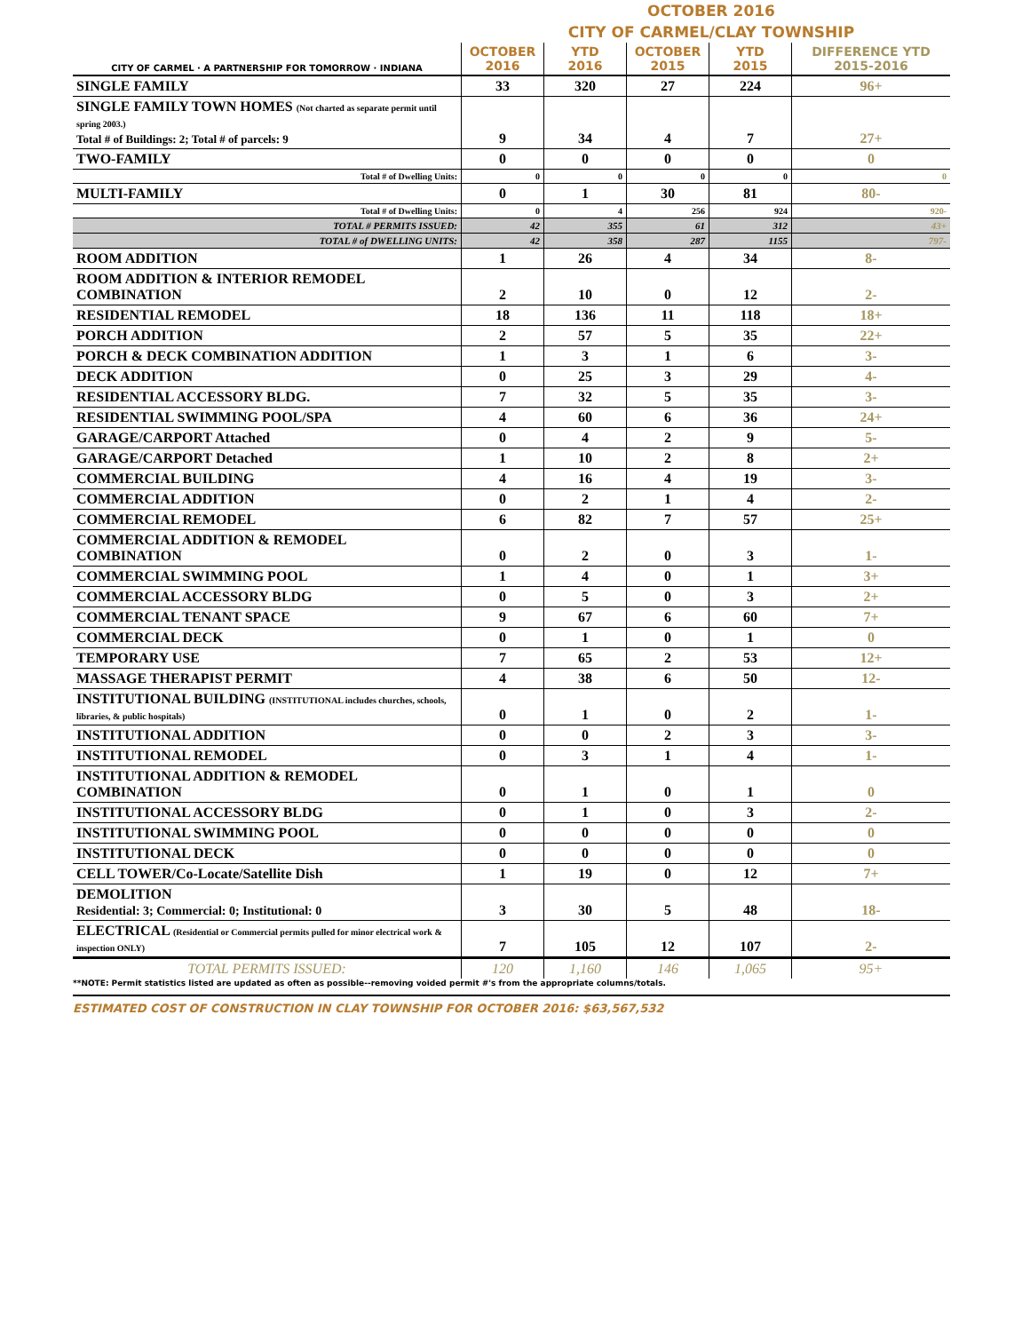OCTOBER 2016
CITY OF CARMEL/CLAY TOWNSHIP
| CITY OF CARMEL · A PARTNERSHIP FOR TOMORROW · INDIANA | OCTOBER 2016 | YTD 2016 | OCTOBER 2015 | YTD 2015 | DIFFERENCE YTD 2015-2016 |
| --- | --- | --- | --- | --- | --- |
| SINGLE FAMILY | 33 | 320 | 27 | 224 | 96+ |
| SINGLE FAMILY TOWN HOMES (Not charted as separate permit until spring 2003.) Total # of Buildings: 2; Total # of parcels: 9 | 9 | 34 | 4 | 7 | 27+ |
| TWO-FAMILY | 0 | 0 | 0 | 0 | 0 |
| Total # of Dwelling Units: | 0 | 0 | 0 | 0 | 0 |
| MULTI-FAMILY | 0 | 1 | 30 | 81 | 80- |
| Total # of Dwelling Units: | 0 | 4 | 256 | 924 | 920- |
| TOTAL # PERMITS ISSUED: | 42 | 355 | 61 | 312 | 43+ |
| TOTAL # of DWELLING UNITS: | 42 | 358 | 287 | 1155 | 797- |
| ROOM ADDITION | 1 | 26 | 4 | 34 | 8- |
| ROOM ADDITION & INTERIOR REMODEL COMBINATION | 2 | 10 | 0 | 12 | 2- |
| RESIDENTIAL REMODEL | 18 | 136 | 11 | 118 | 18+ |
| PORCH ADDITION | 2 | 57 | 5 | 35 | 22+ |
| PORCH & DECK COMBINATION ADDITION | 1 | 3 | 1 | 6 | 3- |
| DECK ADDITION | 0 | 25 | 3 | 29 | 4- |
| RESIDENTIAL ACCESSORY BLDG. | 7 | 32 | 5 | 35 | 3- |
| RESIDENTIAL SWIMMING POOL/SPA | 4 | 60 | 6 | 36 | 24+ |
| GARAGE/CARPORT Attached | 0 | 4 | 2 | 9 | 5- |
| GARAGE/CARPORT Detached | 1 | 10 | 2 | 8 | 2+ |
| COMMERCIAL BUILDING | 4 | 16 | 4 | 19 | 3- |
| COMMERCIAL ADDITION | 0 | 2 | 1 | 4 | 2- |
| COMMERCIAL REMODEL | 6 | 82 | 7 | 57 | 25+ |
| COMMERCIAL ADDITION & REMODEL COMBINATION | 0 | 2 | 0 | 3 | 1- |
| COMMERCIAL SWIMMING POOL | 1 | 4 | 0 | 1 | 3+ |
| COMMERCIAL ACCESSORY BLDG | 0 | 5 | 0 | 3 | 2+ |
| COMMERCIAL TENANT SPACE | 9 | 67 | 6 | 60 | 7+ |
| COMMERCIAL DECK | 0 | 1 | 0 | 1 | 0 |
| TEMPORARY USE | 7 | 65 | 2 | 53 | 12+ |
| MASSAGE THERAPIST PERMIT | 4 | 38 | 6 | 50 | 12- |
| INSTITUTIONAL BUILDING (INSTITUTIONAL includes churches, schools, libraries, & public hospitals) | 0 | 1 | 0 | 2 | 1- |
| INSTITUTIONAL ADDITION | 0 | 0 | 2 | 3 | 3- |
| INSTITUTIONAL REMODEL | 0 | 3 | 1 | 4 | 1- |
| INSTITUTIONAL ADDITION & REMODEL COMBINATION | 0 | 1 | 0 | 1 | 0 |
| INSTITUTIONAL ACCESSORY BLDG | 0 | 1 | 0 | 3 | 2- |
| INSTITUTIONAL SWIMMING POOL | 0 | 0 | 0 | 0 | 0 |
| INSTITUTIONAL DECK | 0 | 0 | 0 | 0 | 0 |
| CELL TOWER/Co-Locate/Satellite Dish | 1 | 19 | 0 | 12 | 7+ |
| DEMOLITION Residential: 3; Commercial: 0; Institutional: 0 | 3 | 30 | 5 | 48 | 18- |
| ELECTRICAL (Residential or Commercial permits pulled for minor electrical work & inspection ONLY) | 7 | 105 | 12 | 107 | 2- |
| TOTAL PERMITS ISSUED: | 120 | 1,160 | 146 | 1,065 | 95+ |
**NOTE: Permit statistics listed are updated as often as possible--removing voided permit #'s from the appropriate columns/totals.
ESTIMATED COST OF CONSTRUCTION IN CLAY TOWNSHIP FOR OCTOBER 2016: $63,567,532